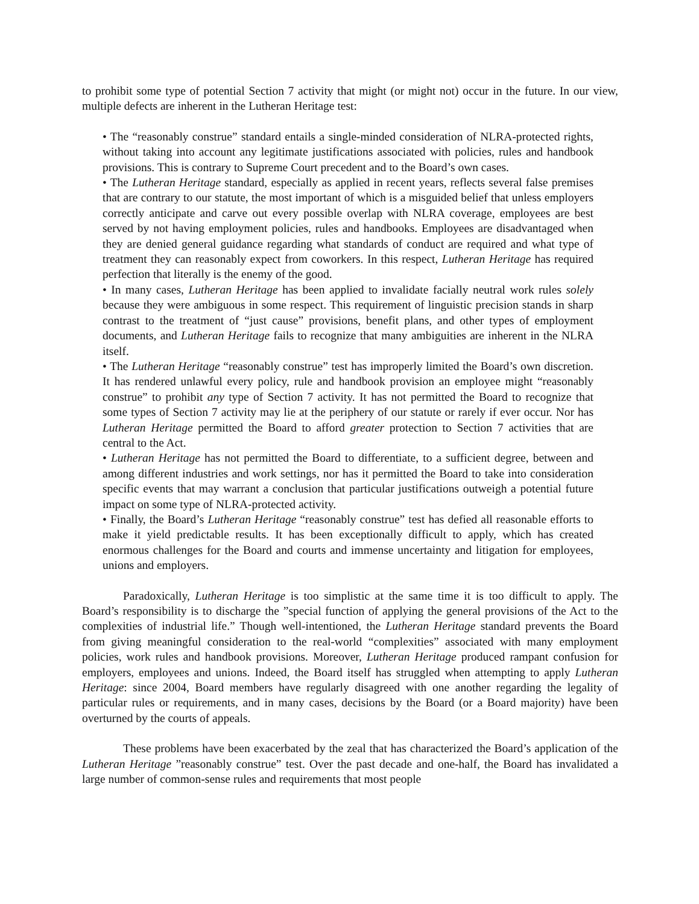to prohibit some type of potential Section 7 activity that might (or might not) occur in the future. In our view, multiple defects are inherent in the Lutheran Heritage test:
• The “reasonably construe” standard entails a single-minded consideration of NLRA-protected rights, without taking into account any legitimate justifications associated with policies, rules and handbook provisions. This is contrary to Supreme Court precedent and to the Board’s own cases.
• The Lutheran Heritage standard, especially as applied in recent years, reflects several false premises that are contrary to our statute, the most important of which is a misguided belief that unless employers correctly anticipate and carve out every possible overlap with NLRA coverage, employees are best served by not having employment policies, rules and handbooks. Employees are disadvantaged when they are denied general guidance regarding what standards of conduct are required and what type of treatment they can reasonably expect from coworkers. In this respect, Lutheran Heritage has required perfection that literally is the enemy of the good.
• In many cases, Lutheran Heritage has been applied to invalidate facially neutral work rules solely because they were ambiguous in some respect. This requirement of linguistic precision stands in sharp contrast to the treatment of “just cause” provisions, benefit plans, and other types of employment documents, and Lutheran Heritage fails to recognize that many ambiguities are inherent in the NLRA itself.
• The Lutheran Heritage “reasonably construe” test has improperly limited the Board’s own discretion. It has rendered unlawful every policy, rule and handbook provision an employee might “reasonably construe” to prohibit any type of Section 7 activity. It has not permitted the Board to recognize that some types of Section 7 activity may lie at the periphery of our statute or rarely if ever occur. Nor has Lutheran Heritage permitted the Board to afford greater protection to Section 7 activities that are central to the Act.
• Lutheran Heritage has not permitted the Board to differentiate, to a sufficient degree, between and among different industries and work settings, nor has it permitted the Board to take into consideration specific events that may warrant a conclusion that particular justifications outweigh a potential future impact on some type of NLRA-protected activity.
• Finally, the Board’s Lutheran Heritage “reasonably construe” test has defied all reasonable efforts to make it yield predictable results. It has been exceptionally difficult to apply, which has created enormous challenges for the Board and courts and immense uncertainty and litigation for employees, unions and employers.
Paradoxically, Lutheran Heritage is too simplistic at the same time it is too difficult to apply. The Board’s responsibility is to discharge the ”special function of applying the general provisions of the Act to the complexities of industrial life.” Though well-intentioned, the Lutheran Heritage standard prevents the Board from giving meaningful consideration to the real-world “complexities” associated with many employment policies, work rules and handbook provisions. Moreover, Lutheran Heritage produced rampant confusion for employers, employees and unions. Indeed, the Board itself has struggled when attempting to apply Lutheran Heritage: since 2004, Board members have regularly disagreed with one another regarding the legality of particular rules or requirements, and in many cases, decisions by the Board (or a Board majority) have been overturned by the courts of appeals.
These problems have been exacerbated by the zeal that has characterized the Board’s application of the Lutheran Heritage ”reasonably construe” test. Over the past decade and one-half, the Board has invalidated a large number of common-sense rules and requirements that most people